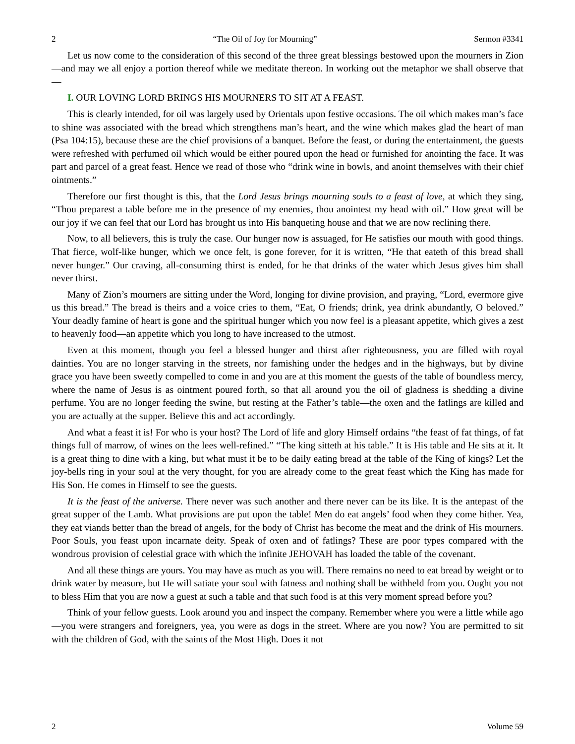2 “The Oil of Joy for Mourning” Sermon #3341
Let us now come to the consideration of this second of the three great blessings bestowed upon the mourners in Zion—and may we all enjoy a portion thereof while we meditate thereon. In working out the metaphor we shall observe that—
I. OUR LOVING LORD BRINGS HIS MOURNERS TO SIT AT A FEAST.
This is clearly intended, for oil was largely used by Orientals upon festive occasions. The oil which makes man’s face to shine was associated with the bread which strengthens man’s heart, and the wine which makes glad the heart of man (Psa 104:15), because these are the chief provisions of a banquet. Before the feast, or during the entertainment, the guests were refreshed with perfumed oil which would be either poured upon the head or furnished for anointing the face. It was part and parcel of a great feast. Hence we read of those who “drink wine in bowls, and anoint themselves with their chief ointments.”
Therefore our first thought is this, that the Lord Jesus brings mourning souls to a feast of love, at which they sing, “Thou preparest a table before me in the presence of my enemies, thou anointest my head with oil.” How great will be our joy if we can feel that our Lord has brought us into His banqueting house and that we are now reclining there.
Now, to all believers, this is truly the case. Our hunger now is assuaged, for He satisfies our mouth with good things. That fierce, wolf-like hunger, which we once felt, is gone forever, for it is written, “He that eateth of this bread shall never hunger.” Our craving, all-consuming thirst is ended, for he that drinks of the water which Jesus gives him shall never thirst.
Many of Zion’s mourners are sitting under the Word, longing for divine provision, and praying, “Lord, evermore give us this bread.” The bread is theirs and a voice cries to them, “Eat, O friends; drink, yea drink abundantly, O beloved.” Your deadly famine of heart is gone and the spiritual hunger which you now feel is a pleasant appetite, which gives a zest to heavenly food—an appetite which you long to have increased to the utmost.
Even at this moment, though you feel a blessed hunger and thirst after righteousness, you are filled with royal dainties. You are no longer starving in the streets, nor famishing under the hedges and in the highways, but by divine grace you have been sweetly compelled to come in and you are at this moment the guests of the table of boundless mercy, where the name of Jesus is as ointment poured forth, so that all around you the oil of gladness is shedding a divine perfume. You are no longer feeding the swine, but resting at the Father’s table—the oxen and the fatlings are killed and you are actually at the supper. Believe this and act accordingly.
And what a feast it is! For who is your host? The Lord of life and glory Himself ordains “the feast of fat things, of fat things full of marrow, of wines on the lees well-refined.” “The king sitteth at his table.” It is His table and He sits at it. It is a great thing to dine with a king, but what must it be to be daily eating bread at the table of the King of kings? Let the joy-bells ring in your soul at the very thought, for you are already come to the great feast which the King has made for His Son. He comes in Himself to see the guests.
It is the feast of the universe. There never was such another and there never can be its like. It is the antepast of the great supper of the Lamb. What provisions are put upon the table! Men do eat angels’ food when they come hither. Yea, they eat viands better than the bread of angels, for the body of Christ has become the meat and the drink of His mourners. Poor Souls, you feast upon incarnate deity. Speak of oxen and of fatlings? These are poor types compared with the wondrous provision of celestial grace with which the infinite JEHOVAH has loaded the table of the covenant.
And all these things are yours. You may have as much as you will. There remains no need to eat bread by weight or to drink water by measure, but He will satiate your soul with fatness and nothing shall be withheld from you. Ought you not to bless Him that you are now a guest at such a table and that such food is at this very moment spread before you?
Think of your fellow guests. Look around you and inspect the company. Remember where you were a little while ago—you were strangers and foreigners, yea, you were as dogs in the street. Where are you now? You are permitted to sit with the children of God, with the saints of the Most High. Does it not
2 Volume 59